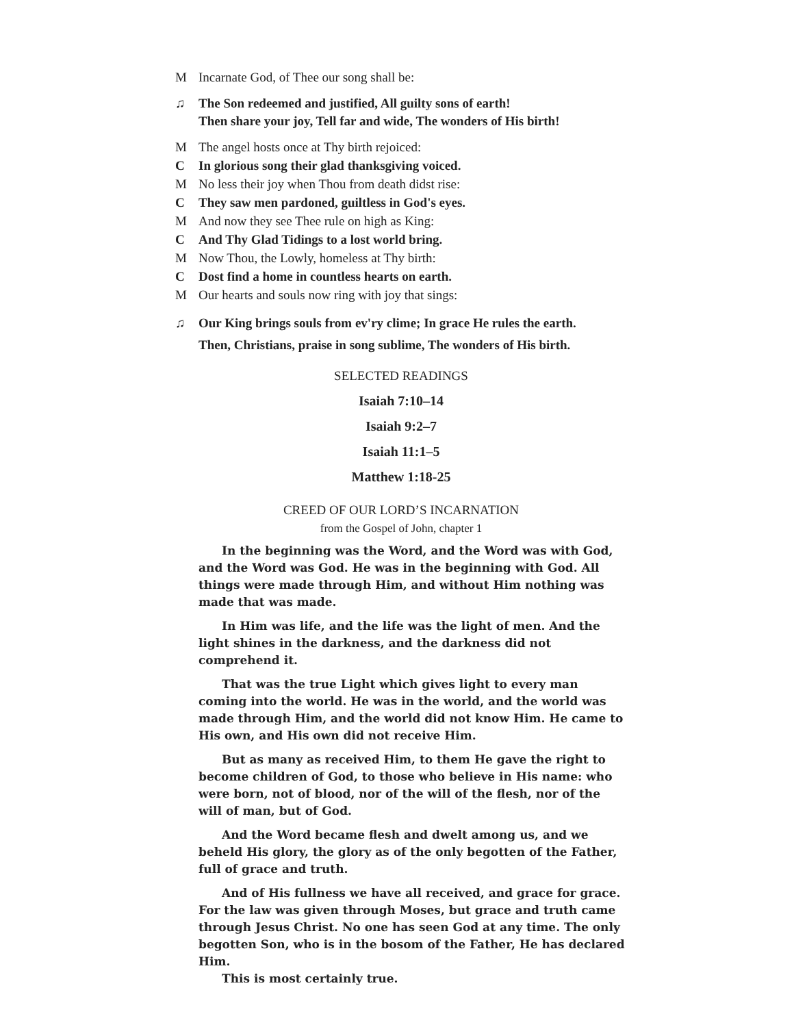M Incarnate God, of Thee our song shall be:
♫ The Son redeemed and justified, All guilty sons of earth!
Then share your joy, Tell far and wide, The wonders of His birth!
M The angel hosts once at Thy birth rejoiced:
C In glorious song their glad thanksgiving voiced.
M No less their joy when Thou from death didst rise:
C They saw men pardoned, guiltless in God's eyes.
M And now they see Thee rule on high as King:
C And Thy Glad Tidings to a lost world bring.
M Now Thou, the Lowly, homeless at Thy birth:
C Dost find a home in countless hearts on earth.
M Our hearts and souls now ring with joy that sings:
♫ Our King brings souls from ev'ry clime; In grace He rules the earth.
Then, Christians, praise in song sublime, The wonders of His birth.
SELECTED READINGS
Isaiah 7:10–14
Isaiah 9:2–7
Isaiah 11:1–5
Matthew 1:18-25
CREED OF OUR LORD’S INCARNATION
from the Gospel of John, chapter 1
In the beginning was the Word, and the Word was with God, and the Word was God. He was in the beginning with God. All things were made through Him, and without Him nothing was made that was made.
In Him was life, and the life was the light of men. And the light shines in the darkness, and the darkness did not comprehend it.
That was the true Light which gives light to every man coming into the world. He was in the world, and the world was made through Him, and the world did not know Him. He came to His own, and His own did not receive Him.
But as many as received Him, to them He gave the right to become children of God, to those who believe in His name: who were born, not of blood, nor of the will of the flesh, nor of the will of man, but of God.
And the Word became flesh and dwelt among us, and we beheld His glory, the glory as of the only begotten of the Father, full of grace and truth.
And of His fullness we have all received, and grace for grace. For the law was given through Moses, but grace and truth came through Jesus Christ. No one has seen God at any time. The only begotten Son, who is in the bosom of the Father, He has declared Him.
This is most certainly true.